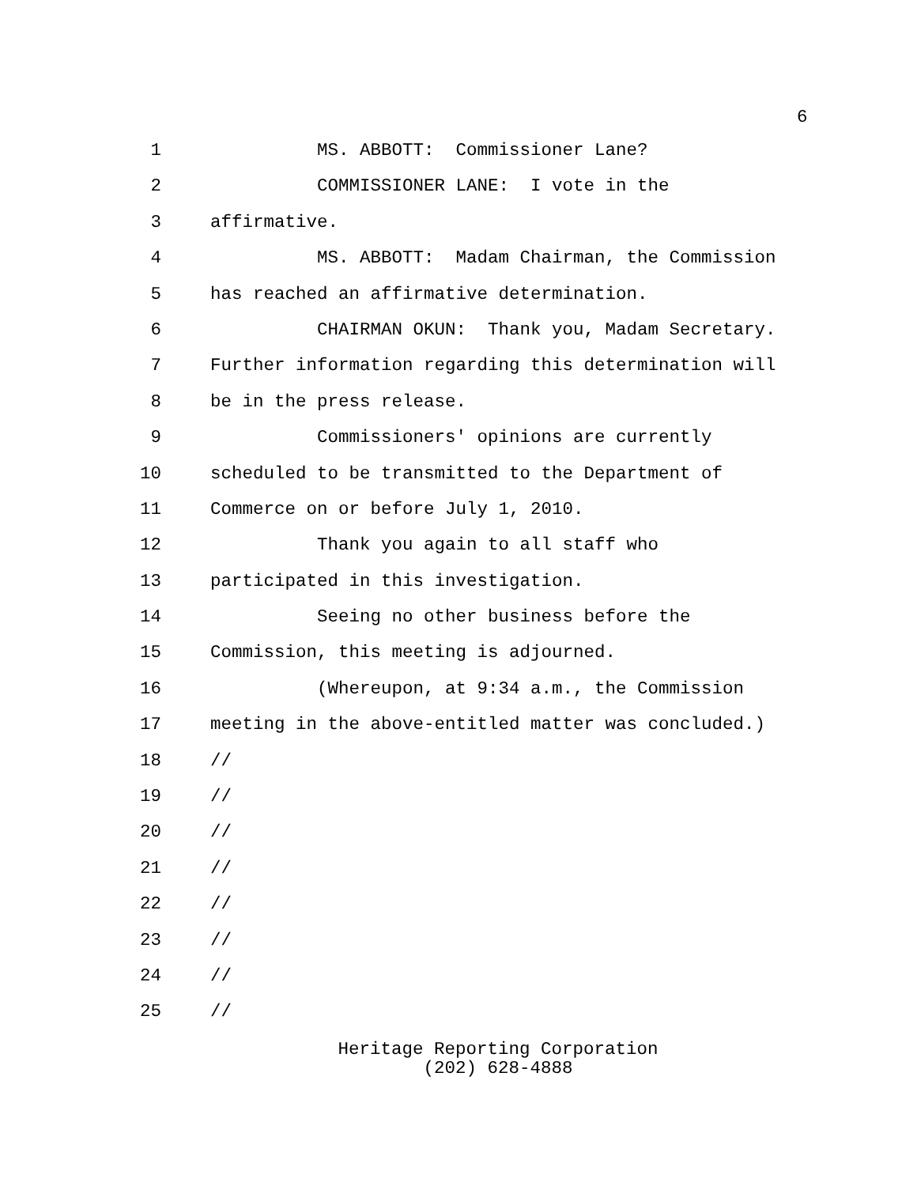6
1 MS. ABBOTT: Commissioner Lane?
2 COMMISSIONER LANE: I vote in the
3 affirmative.
4 MS. ABBOTT: Madam Chairman, the Commission
5 has reached an affirmative determination.
6 CHAIRMAN OKUN: Thank you, Madam Secretary.
7 Further information regarding this determination will
8 be in the press release.
9 Commissioners' opinions are currently
10 scheduled to be transmitted to the Department of
11 Commerce on or before July 1, 2010.
12 Thank you again to all staff who
13 participated in this investigation.
14 Seeing no other business before the
15 Commission, this meeting is adjourned.
16 (Whereupon, at 9:34 a.m., the Commission
17 meeting in the above-entitled matter was concluded.)
18 //
19 //
20 //
21 //
22 //
23 //
24 //
25 //
Heritage Reporting Corporation
(202) 628-4888